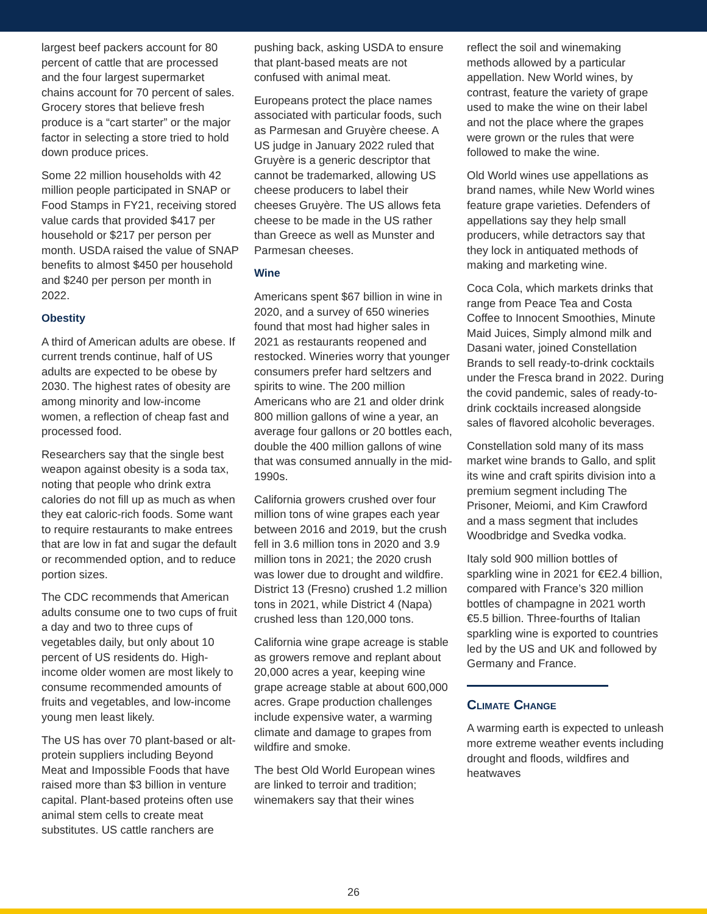largest beef packers account for 80 percent of cattle that are processed and the four largest supermarket chains account for 70 percent of sales. Grocery stores that believe fresh produce is a “cart starter” or the major factor in selecting a store tried to hold down produce prices.
Some 22 million households with 42 million people participated in SNAP or Food Stamps in FY21, receiving stored value cards that provided $417 per household or $217 per person per month. USDA raised the value of SNAP benefits to almost $450 per household and $240 per person per month in 2022.
Obestity
A third of American adults are obese. If current trends continue, half of US adults are expected to be obese by 2030. The highest rates of obesity are among minority and low-income women, a reflection of cheap fast and processed food.
Researchers say that the single best weapon against obesity is a soda tax, noting that people who drink extra calories do not fill up as much as when they eat caloric-rich foods. Some want to require restaurants to make entrees that are low in fat and sugar the default or recommended option, and to reduce portion sizes.
The CDC recommends that American adults consume one to two cups of fruit a day and two to three cups of vegetables daily, but only about 10 percent of US residents do. High-income older women are most likely to consume recommended amounts of fruits and vegetables, and low-income young men least likely.
The US has over 70 plant-based or alt-protein suppliers including Beyond Meat and Impossible Foods that have raised more than $3 billion in venture capital. Plant-based proteins often use animal stem cells to create meat substitutes. US cattle ranchers are
pushing back, asking USDA to ensure that plant-based meats are not confused with animal meat.
Europeans protect the place names associated with particular foods, such as Parmesan and Gruyère cheese. A US judge in January 2022 ruled that Gruyère is a generic descriptor that cannot be trademarked, allowing US cheese producers to label their cheeses Gruyère. The US allows feta cheese to be made in the US rather than Greece as well as Munster and Parmesan cheeses.
Wine
Americans spent $67 billion in wine in 2020, and a survey of 650 wineries found that most had higher sales in 2021 as restaurants reopened and restocked. Wineries worry that younger consumers prefer hard seltzers and spirits to wine. The 200 million Americans who are 21 and older drink 800 million gallons of wine a year, an average four gallons or 20 bottles each, double the 400 million gallons of wine that was consumed annually in the mid-1990s.
California growers crushed over four million tons of wine grapes each year between 2016 and 2019, but the crush fell in 3.6 million tons in 2020 and 3.9 million tons in 2021; the 2020 crush was lower due to drought and wildfire. District 13 (Fresno) crushed 1.2 million tons in 2021, while District 4 (Napa) crushed less than 120,000 tons.
California wine grape acreage is stable as growers remove and replant about 20,000 acres a year, keeping wine grape acreage stable at about 600,000 acres. Grape production challenges include expensive water, a warming climate and damage to grapes from wildfire and smoke.
The best Old World European wines are linked to terroir and tradition; winemakers say that their wines
reflect the soil and winemaking methods allowed by a particular appellation. New World wines, by contrast, feature the variety of grape used to make the wine on their label and not the place where the grapes were grown or the rules that were followed to make the wine.
Old World wines use appellations as brand names, while New World wines feature grape varieties. Defenders of appellations say they help small producers, while detractors say that they lock in antiquated methods of making and marketing wine.
Coca Cola, which markets drinks that range from Peace Tea and Costa Coffee to Innocent Smoothies, Minute Maid Juices, Simply almond milk and Dasani water, joined Constellation Brands to sell ready-to-drink cocktails under the Fresca brand in 2022. During the covid pandemic, sales of ready-to-drink cocktails increased alongside sales of flavored alcoholic beverages.
Constellation sold many of its mass market wine brands to Gallo, and split its wine and craft spirits division into a premium segment including The Prisoner, Meiomi, and Kim Crawford and a mass segment that includes Woodbridge and Svedka vodka.
Italy sold 900 million bottles of sparkling wine in 2021 for €E2.4 billion, compared with France’s 320 million bottles of champagne in 2021 worth €5.5 billion. Three-fourths of Italian sparkling wine is exported to countries led by the US and UK and followed by Germany and France.
Climate Change
A warming earth is expected to unleash more extreme weather events including drought and floods, wildfires and heatwaves
26